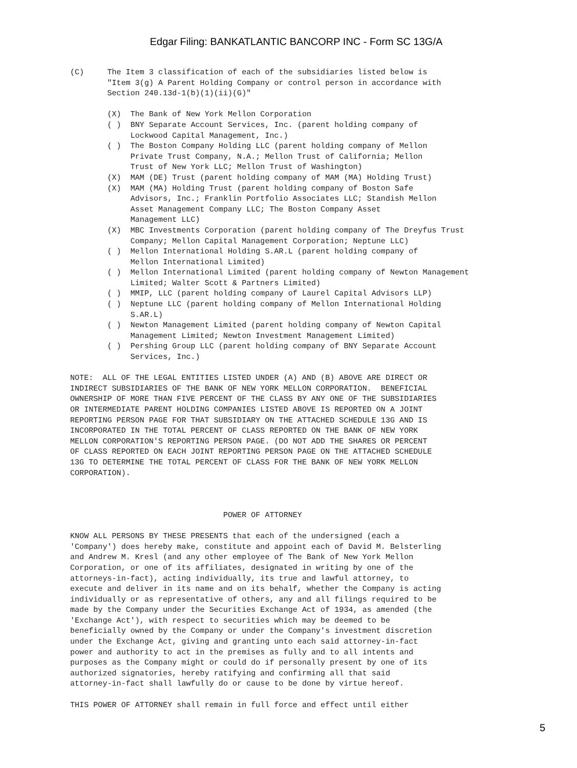Edgar Filing: BANKATLANTIC BANCORP INC - Form SC 13G/A
(C)     The Item 3 classification of each of the subsidiaries listed below is
        "Item 3(g) A Parent Holding Company or control person in accordance with
        Section 240.13d-1(b)(1)(ii)(G)"

        (X)  The Bank of New York Mellon Corporation
        ( )  BNY Separate Account Services, Inc. (parent holding company of
             Lockwood Capital Management, Inc.)
        ( )  The Boston Company Holding LLC (parent holding company of Mellon
             Private Trust Company, N.A.; Mellon Trust of California; Mellon
             Trust of New York LLC; Mellon Trust of Washington)
        (X)  MAM (DE) Trust (parent holding company of MAM (MA) Holding Trust)
        (X)  MAM (MA) Holding Trust (parent holding company of Boston Safe
             Advisors, Inc.; Franklin Portfolio Associates LLC; Standish Mellon
             Asset Management Company LLC; The Boston Company Asset
             Management LLC)
        (X)  MBC Investments Corporation (parent holding company of The Dreyfus Trust
             Company; Mellon Capital Management Corporation; Neptune LLC)
        ( )  Mellon International Holding S.AR.L (parent holding company of
             Mellon International Limited)
        ( )  Mellon International Limited (parent holding company of Newton Management
             Limited; Walter Scott & Partners Limited)
        ( )  MMIP, LLC (parent holding company of Laurel Capital Advisors LLP)
        ( )  Neptune LLC (parent holding company of Mellon International Holding
             S.AR.L)
        ( )  Newton Management Limited (parent holding company of Newton Capital
             Management Limited; Newton Investment Management Limited)
        ( )  Pershing Group LLC (parent holding company of BNY Separate Account
             Services, Inc.)

NOTE:  ALL OF THE LEGAL ENTITIES LISTED UNDER (A) AND (B) ABOVE ARE DIRECT OR
INDIRECT SUBSIDIARIES OF THE BANK OF NEW YORK MELLON CORPORATION.  BENEFICIAL
OWNERSHIP OF MORE THAN FIVE PERCENT OF THE CLASS BY ANY ONE OF THE SUBSIDIARIES
OR INTERMEDIATE PARENT HOLDING COMPANIES LISTED ABOVE IS REPORTED ON A JOINT
REPORTING PERSON PAGE FOR THAT SUBSIDIARY ON THE ATTACHED SCHEDULE 13G AND IS
INCORPORATED IN THE TOTAL PERCENT OF CLASS REPORTED ON THE BANK OF NEW YORK
MELLON CORPORATION'S REPORTING PERSON PAGE. (DO NOT ADD THE SHARES OR PERCENT
OF CLASS REPORTED ON EACH JOINT REPORTING PERSON PAGE ON THE ATTACHED SCHEDULE
13G TO DETERMINE THE TOTAL PERCENT OF CLASS FOR THE BANK OF NEW YORK MELLON
CORPORATION).



                                 POWER OF ATTORNEY

KNOW ALL PERSONS BY THESE PRESENTS that each of the undersigned (each a
'Company') does hereby make, constitute and appoint each of David M. Belsterling
and Andrew M. Kresl (and any other employee of The Bank of New York Mellon
Corporation, or one of its affiliates, designated in writing by one of the
attorneys-in-fact), acting individually, its true and lawful attorney, to
execute and deliver in its name and on its behalf, whether the Company is acting
individually or as representative of others, any and all filings required to be
made by the Company under the Securities Exchange Act of 1934, as amended (the
'Exchange Act'), with respect to securities which may be deemed to be
beneficially owned by the Company or under the Company's investment discretion
under the Exchange Act, giving and granting unto each said attorney-in-fact
power and authority to act in the premises as fully and to all intents and
purposes as the Company might or could do if personally present by one of its
authorized signatories, hereby ratifying and confirming all that said
attorney-in-fact shall lawfully do or cause to be done by virtue hereof.

THIS POWER OF ATTORNEY shall remain in full force and effect until either
5